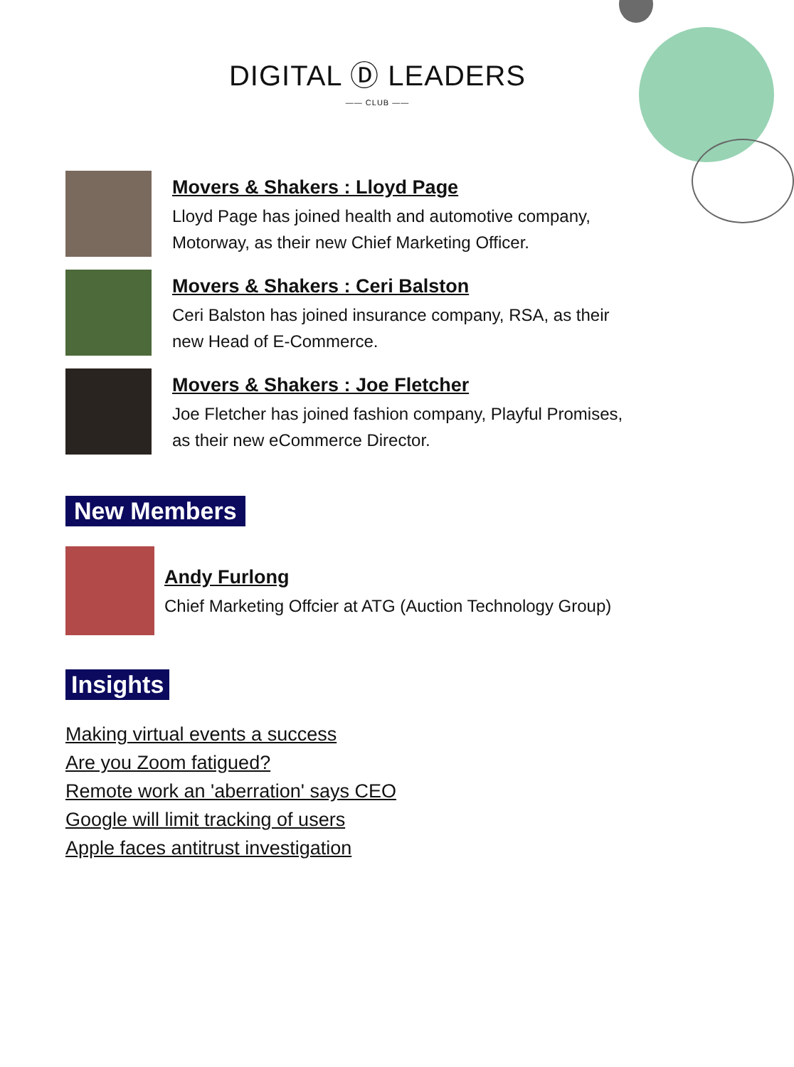DIGITAL Ⓓ LEADERS
—— CLUB ——
Movers & Shakers : Lloyd Page
Lloyd Page has joined health and automotive company,
Motorway, as their new Chief Marketing Officer.
Movers & Shakers : Ceri Balston
Ceri Balston has joined insurance company, RSA, as their
new Head of E-Commerce.
Movers & Shakers : Joe Fletcher
Joe Fletcher has joined fashion company, Playful Promises,
as their new eCommerce Director.
New Members
Andy Furlong
Chief Marketing Offcier at ATG (Auction Technology Group)
Insights
Making virtual events a success
Are you Zoom fatigued?
Remote work an 'aberration' says CEO
Google will limit tracking of users
Apple faces antitrust investigation